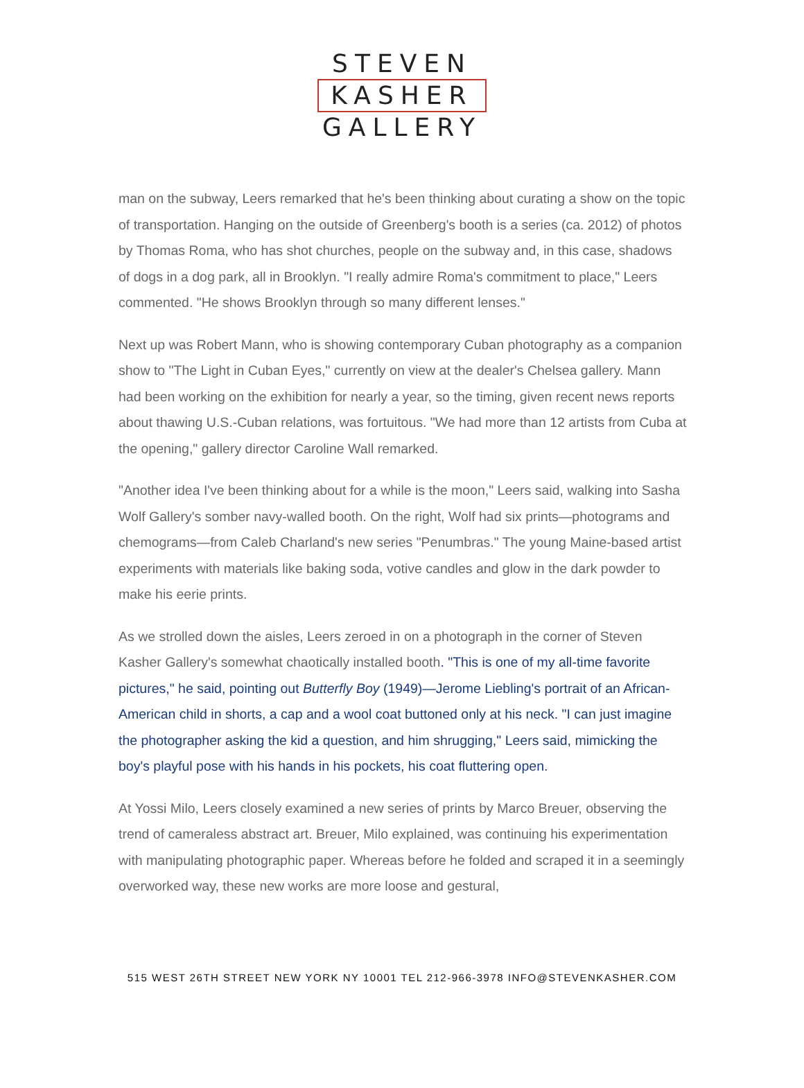STEVEN
KASHER
GALLERY
man on the subway, Leers remarked that he's been thinking about curating a show on the topic of transportation. Hanging on the outside of Greenberg's booth is a series (ca. 2012) of photos by Thomas Roma, who has shot churches, people on the subway and, in this case, shadows of dogs in a dog park, all in Brooklyn. "I really admire Roma's commitment to place," Leers commented. "He shows Brooklyn through so many different lenses."
Next up was Robert Mann, who is showing contemporary Cuban photography as a companion show to "The Light in Cuban Eyes," currently on view at the dealer's Chelsea gallery. Mann had been working on the exhibition for nearly a year, so the timing, given recent news reports about thawing U.S.-Cuban relations, was fortuitous. "We had more than 12 artists from Cuba at the opening," gallery director Caroline Wall remarked.
"Another idea I've been thinking about for a while is the moon," Leers said, walking into Sasha Wolf Gallery's somber navy-walled booth. On the right, Wolf had six prints—photograms and chemograms—from Caleb Charland's new series "Penumbras." The young Maine-based artist experiments with materials like baking soda, votive candles and glow in the dark powder to make his eerie prints.
As we strolled down the aisles, Leers zeroed in on a photograph in the corner of Steven Kasher Gallery's somewhat chaotically installed booth. "This is one of my all-time favorite pictures," he said, pointing out Butterfly Boy (1949)—Jerome Liebling's portrait of an African-American child in shorts, a cap and a wool coat buttoned only at his neck. "I can just imagine the photographer asking the kid a question, and him shrugging," Leers said, mimicking the boy's playful pose with his hands in his pockets, his coat fluttering open.
At Yossi Milo, Leers closely examined a new series of prints by Marco Breuer, observing the trend of cameraless abstract art. Breuer, Milo explained, was continuing his experimentation with manipulating photographic paper. Whereas before he folded and scraped it in a seemingly overworked way, these new works are more loose and gestural,
515 WEST 26TH STREET NEW YORK NY 10001 TEL 212-966-3978 INFO@STEVENKASHER.COM